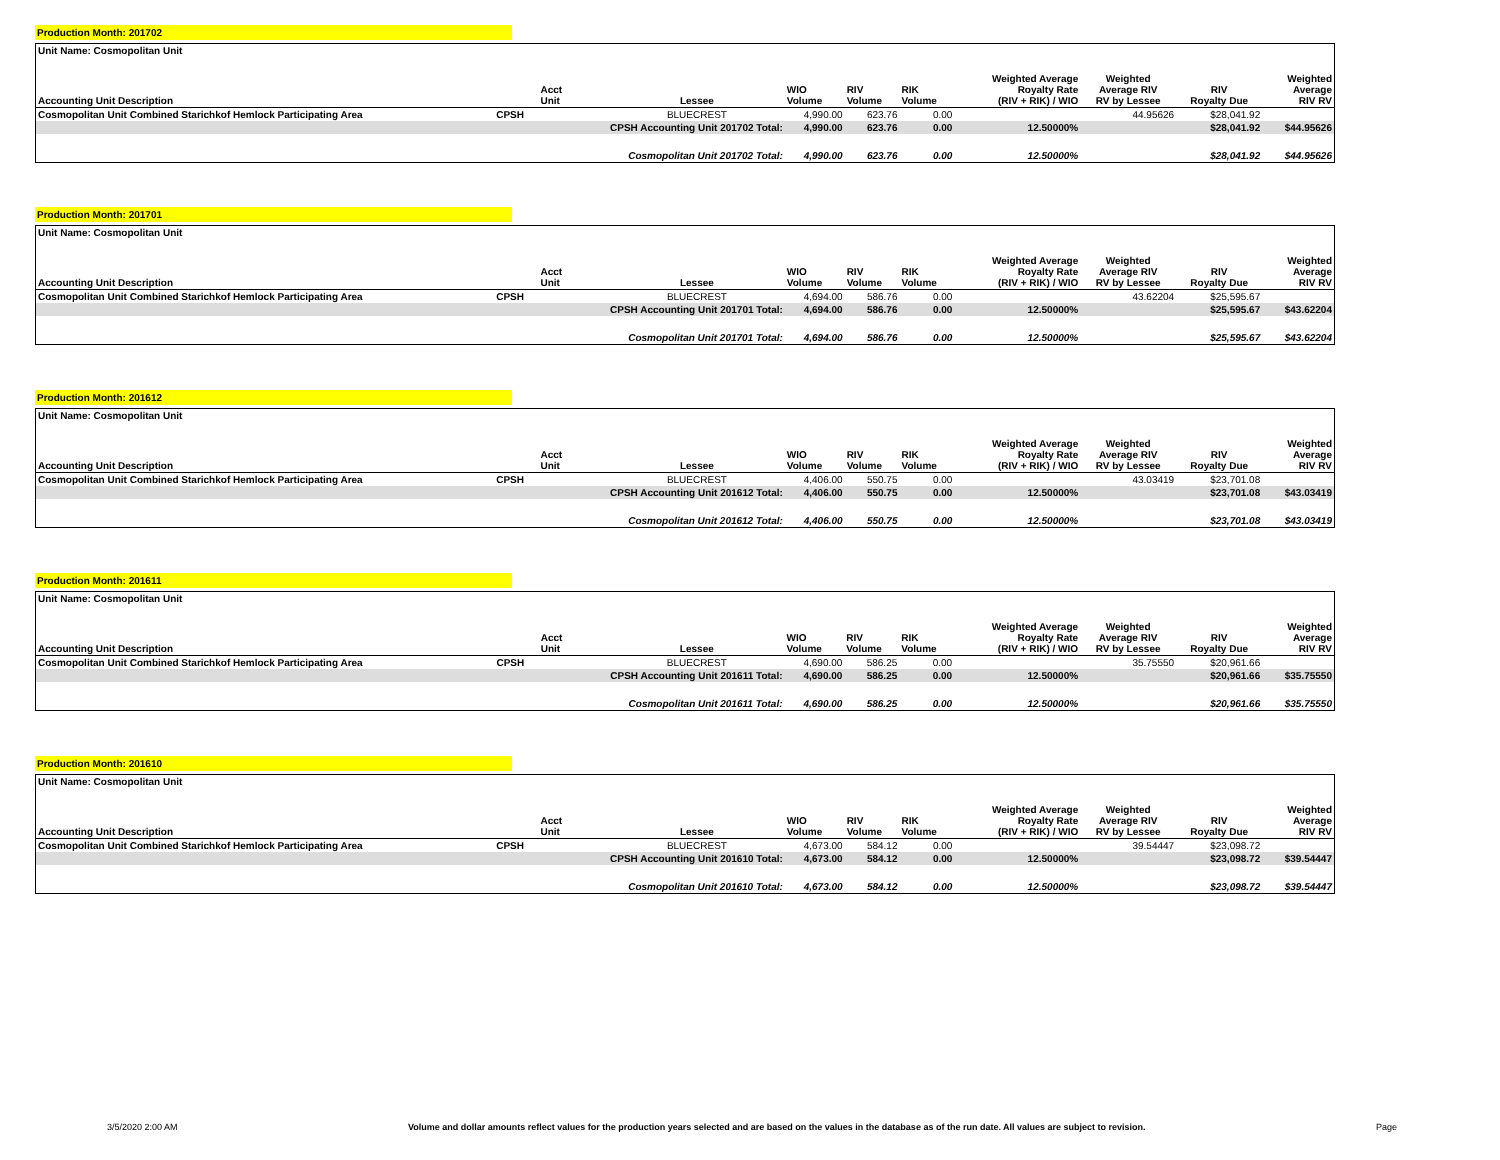Production Month: 201702
| Unit Name: Cosmopolitan Unit | | | | | | | | | | |
| Accounting Unit Description | | Acct Unit | Lessee | WIO Volume | RIV Volume | RIK Volume | Weighted Average Royalty Rate (RIV + RIK) / WIO | Weighted Average RIV RV by Lessee | RIV Royalty Due | Weighted Average RIV RV |
| Cosmopolitan Unit Combined Starichkof Hemlock Participating Area | CPSH | | BLUECREST | 4,990.00 | 623.76 | 0.00 | | 44.95626 | $28,041.92 | |
| | | CPSH Accounting Unit 201702 Total: | | 4,990.00 | 623.76 | 0.00 | 12.50000% | | $28,041.92 | $44.95626 |
| | | Cosmopolitan Unit 201702 Total: | | 4,990.00 | 623.76 | 0.00 | 12.50000% | | $28,041.92 | $44.95626 |
Production Month: 201701
| Unit Name: Cosmopolitan Unit | | | | | | | | | | |
| Accounting Unit Description | | Acct Unit | Lessee | WIO Volume | RIV Volume | RIK Volume | Weighted Average Royalty Rate (RIV + RIK) / WIO | Weighted Average RIV RV by Lessee | RIV Royalty Due | Weighted Average RIV RV |
| Cosmopolitan Unit Combined Starichkof Hemlock Participating Area | CPSH | | BLUECREST | 4,694.00 | 586.76 | 0.00 | | 43.62204 | $25,595.67 | |
| | | CPSH Accounting Unit 201701 Total: | | 4,694.00 | 586.76 | 0.00 | 12.50000% | | $25,595.67 | $43.62204 |
| | | Cosmopolitan Unit 201701 Total: | | 4,694.00 | 586.76 | 0.00 | 12.50000% | | $25,595.67 | $43.62204 |
Production Month: 201612
| Unit Name: Cosmopolitan Unit | | | | | | | | | | |
| Accounting Unit Description | | Acct Unit | Lessee | WIO Volume | RIV Volume | RIK Volume | Weighted Average Royalty Rate (RIV + RIK) / WIO | Weighted Average RIV RV by Lessee | RIV Royalty Due | Weighted Average RIV RV |
| Cosmopolitan Unit Combined Starichkof Hemlock Participating Area | CPSH | | BLUECREST | 4,406.00 | 550.75 | 0.00 | | 43.03419 | $23,701.08 | |
| | | CPSH Accounting Unit 201612 Total: | | 4,406.00 | 550.75 | 0.00 | 12.50000% | | $23,701.08 | $43.03419 |
| | | Cosmopolitan Unit 201612 Total: | | 4,406.00 | 550.75 | 0.00 | 12.50000% | | $23,701.08 | $43.03419 |
Production Month: 201611
| Unit Name: Cosmopolitan Unit | | | | | | | | | | |
| Accounting Unit Description | | Acct Unit | Lessee | WIO Volume | RIV Volume | RIK Volume | Weighted Average Royalty Rate (RIV + RIK) / WIO | Weighted Average RIV RV by Lessee | RIV Royalty Due | Weighted Average RIV RV |
| Cosmopolitan Unit Combined Starichkof Hemlock Participating Area | CPSH | | BLUECREST | 4,690.00 | 586.25 | 0.00 | | 35.75550 | $20,961.66 | |
| | | CPSH Accounting Unit 201611 Total: | | 4,690.00 | 586.25 | 0.00 | 12.50000% | | $20,961.66 | $35.75550 |
| | | Cosmopolitan Unit 201611 Total: | | 4,690.00 | 586.25 | 0.00 | 12.50000% | | $20,961.66 | $35.75550 |
Production Month: 201610
| Unit Name: Cosmopolitan Unit | | | | | | | | | | |
| Accounting Unit Description | | Acct Unit | Lessee | WIO Volume | RIV Volume | RIK Volume | Weighted Average Royalty Rate (RIV + RIK) / WIO | Weighted Average RIV RV by Lessee | RIV Royalty Due | Weighted Average RIV RV |
| Cosmopolitan Unit Combined Starichkof Hemlock Participating Area | CPSH | | BLUECREST | 4,673.00 | 584.12 | 0.00 | | 39.54447 | $23,098.72 | |
| | | CPSH Accounting Unit 201610 Total: | | 4,673.00 | 584.12 | 0.00 | 12.50000% | | $23,098.72 | $39.54447 |
| | | Cosmopolitan Unit 201610 Total: | | 4,673.00 | 584.12 | 0.00 | 12.50000% | | $23,098.72 | $39.54447 |
3/5/2020 2:00 AM Volume and dollar amounts reflect values for the production years selected and are based on the values in the database as of the run date. All values are subject to revision. Page